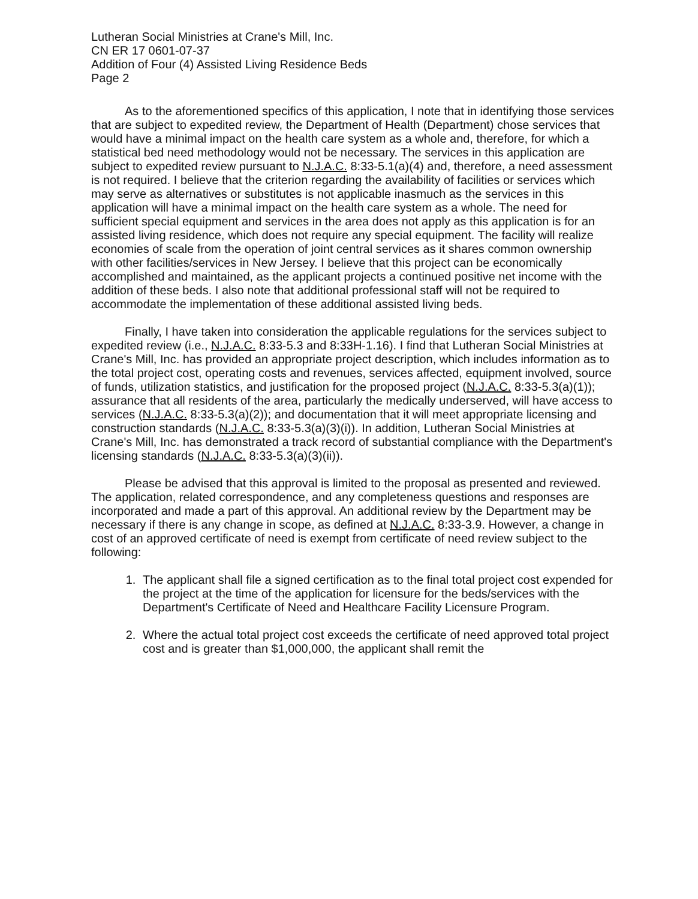Lutheran Social Ministries at Crane's Mill, Inc.
CN ER 17 0601-07-37
Addition of Four (4) Assisted Living Residence Beds
Page 2
As to the aforementioned specifics of this application, I note that in identifying those services that are subject to expedited review, the Department of Health (Department) chose services that would have a minimal impact on the health care system as a whole and, therefore, for which a statistical bed need methodology would not be necessary. The services in this application are subject to expedited review pursuant to N.J.A.C. 8:33-5.1(a)(4) and, therefore, a need assessment is not required. I believe that the criterion regarding the availability of facilities or services which may serve as alternatives or substitutes is not applicable inasmuch as the services in this application will have a minimal impact on the health care system as a whole. The need for sufficient special equipment and services in the area does not apply as this application is for an assisted living residence, which does not require any special equipment. The facility will realize economies of scale from the operation of joint central services as it shares common ownership with other facilities/services in New Jersey. I believe that this project can be economically accomplished and maintained, as the applicant projects a continued positive net income with the addition of these beds. I also note that additional professional staff will not be required to accommodate the implementation of these additional assisted living beds.
Finally, I have taken into consideration the applicable regulations for the services subject to expedited review (i.e., N.J.A.C. 8:33-5.3 and 8:33H-1.16). I find that Lutheran Social Ministries at Crane's Mill, Inc. has provided an appropriate project description, which includes information as to the total project cost, operating costs and revenues, services affected, equipment involved, source of funds, utilization statistics, and justification for the proposed project (N.J.A.C. 8:33-5.3(a)(1)); assurance that all residents of the area, particularly the medically underserved, will have access to services (N.J.A.C. 8:33-5.3(a)(2)); and documentation that it will meet appropriate licensing and construction standards (N.J.A.C. 8:33-5.3(a)(3)(i)). In addition, Lutheran Social Ministries at Crane's Mill, Inc. has demonstrated a track record of substantial compliance with the Department's licensing standards (N.J.A.C. 8:33-5.3(a)(3)(ii)).
Please be advised that this approval is limited to the proposal as presented and reviewed. The application, related correspondence, and any completeness questions and responses are incorporated and made a part of this approval. An additional review by the Department may be necessary if there is any change in scope, as defined at N.J.A.C. 8:33-3.9. However, a change in cost of an approved certificate of need is exempt from certificate of need review subject to the following:
1. The applicant shall file a signed certification as to the final total project cost expended for the project at the time of the application for licensure for the beds/services with the Department's Certificate of Need and Healthcare Facility Licensure Program.
2. Where the actual total project cost exceeds the certificate of need approved total project cost and is greater than $1,000,000, the applicant shall remit the